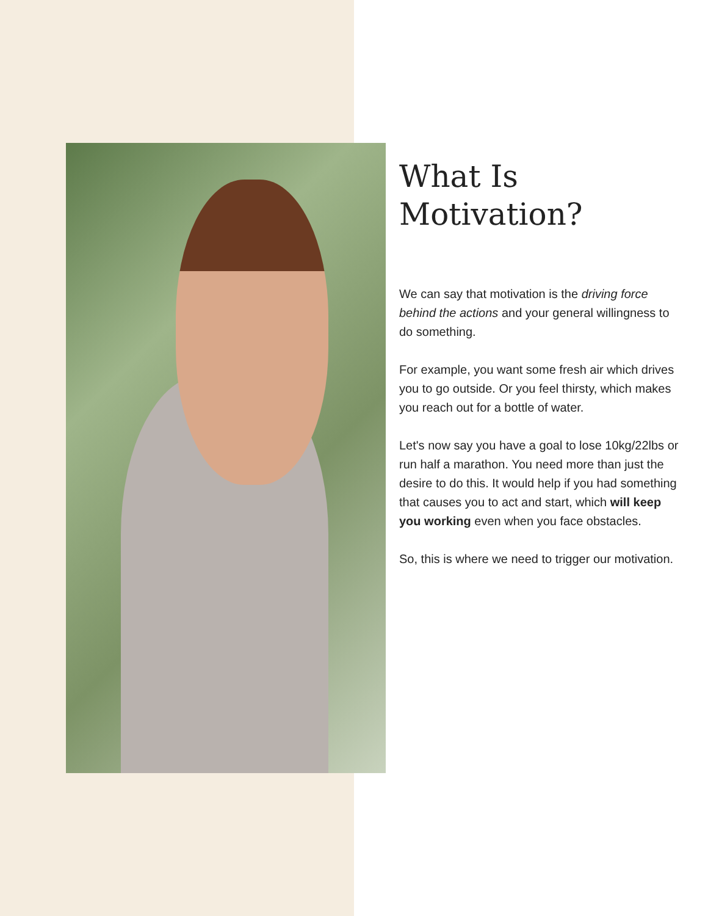What Is
Motivation?
We can say that motivation is the driving force behind the actions and your general willingness to do something.
For example, you want some fresh air which drives you to go outside. Or you feel thirsty, which makes you reach out for a bottle of water.
Let's now say you have a goal to lose 10kg/22lbs or run half a marathon. You need more than just the desire to do this. It would help if you had something that causes you to act and start, which will keep you working even when you face obstacles.
So, this is where we need to trigger our motivation.